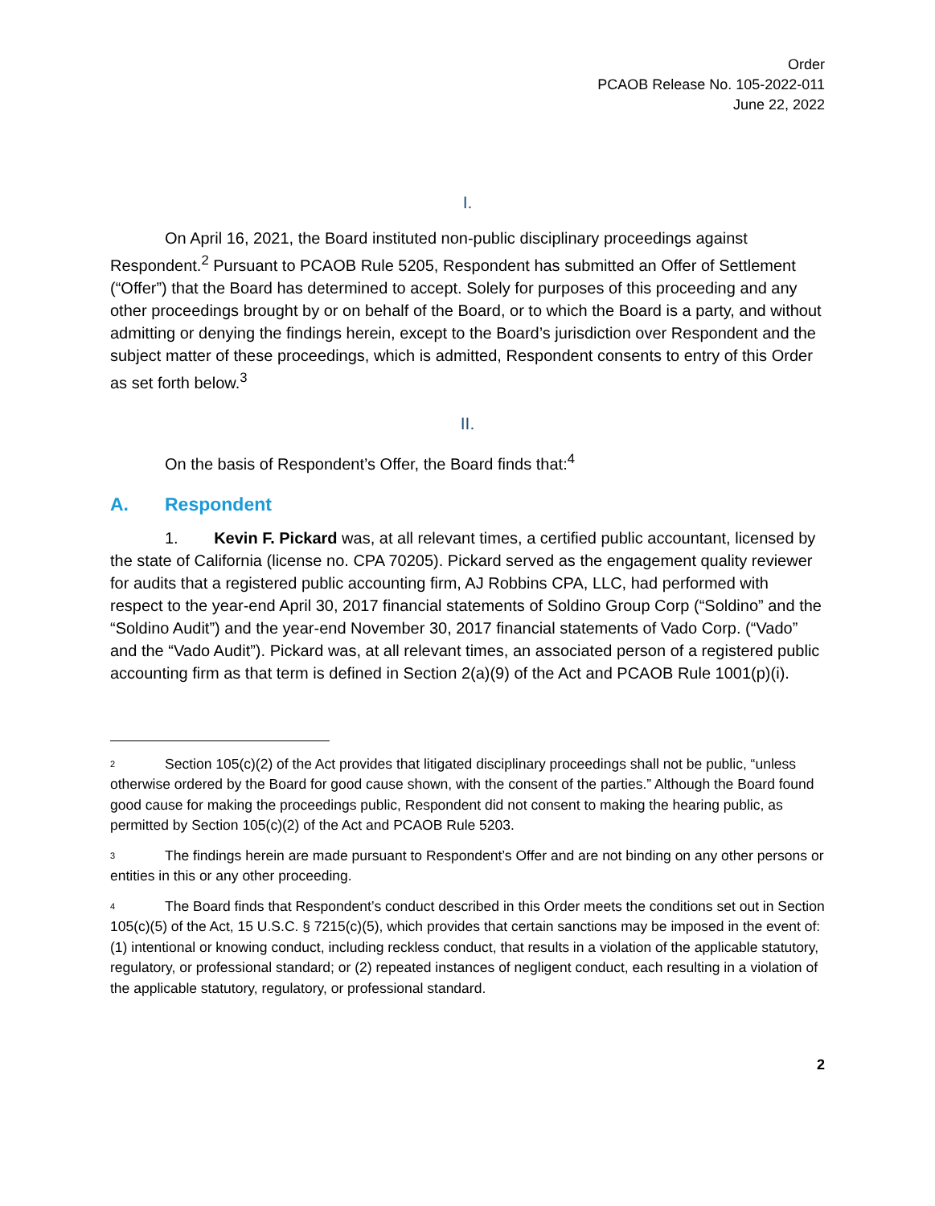Order
PCAOB Release No. 105-2022-011
June 22, 2022
I.
On April 16, 2021, the Board instituted non-public disciplinary proceedings against Respondent.<sup>2</sup> Pursuant to PCAOB Rule 5205, Respondent has submitted an Offer of Settlement (“Offer”) that the Board has determined to accept. Solely for purposes of this proceeding and any other proceedings brought by or on behalf of the Board, or to which the Board is a party, and without admitting or denying the findings herein, except to the Board’s jurisdiction over Respondent and the subject matter of these proceedings, which is admitted, Respondent consents to entry of this Order as set forth below.<sup>3</sup>
II.
On the basis of Respondent’s Offer, the Board finds that:<sup>4</sup>
A. Respondent
1. Kevin F. Pickard was, at all relevant times, a certified public accountant, licensed by the state of California (license no. CPA 70205). Pickard served as the engagement quality reviewer for audits that a registered public accounting firm, AJ Robbins CPA, LLC, had performed with respect to the year-end April 30, 2017 financial statements of Soldino Group Corp (“Soldino” and the “Soldino Audit”) and the year-end November 30, 2017 financial statements of Vado Corp. (“Vado” and the “Vado Audit”). Pickard was, at all relevant times, an associated person of a registered public accounting firm as that term is defined in Section 2(a)(9) of the Act and PCAOB Rule 1001(p)(i).
<sup>2</sup> Section 105(c)(2) of the Act provides that litigated disciplinary proceedings shall not be public, “unless otherwise ordered by the Board for good cause shown, with the consent of the parties.” Although the Board found good cause for making the proceedings public, Respondent did not consent to making the hearing public, as permitted by Section 105(c)(2) of the Act and PCAOB Rule 5203.
<sup>3</sup> The findings herein are made pursuant to Respondent’s Offer and are not binding on any other persons or entities in this or any other proceeding.
<sup>4</sup> The Board finds that Respondent’s conduct described in this Order meets the conditions set out in Section 105(c)(5) of the Act, 15 U.S.C. § 7215(c)(5), which provides that certain sanctions may be imposed in the event of: (1) intentional or knowing conduct, including reckless conduct, that results in a violation of the applicable statutory, regulatory, or professional standard; or (2) repeated instances of negligent conduct, each resulting in a violation of the applicable statutory, regulatory, or professional standard.
2